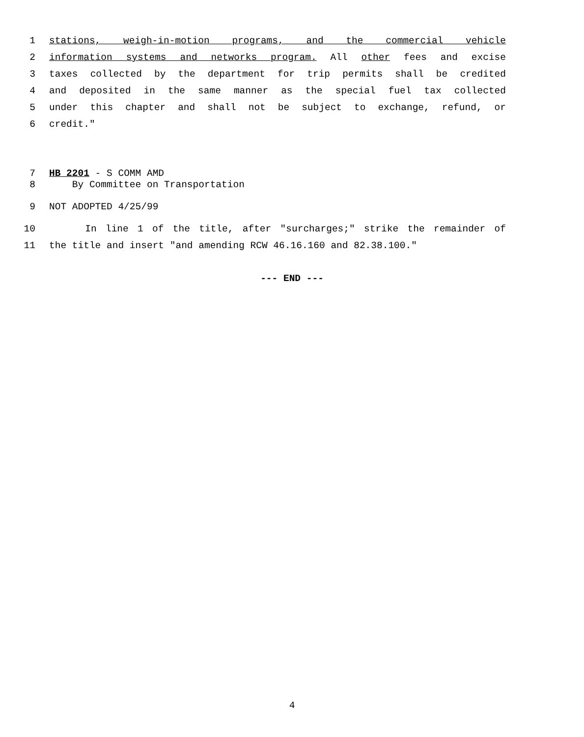1 stations, weigh-in-motion programs, and the commercial vehicle
2 information systems and networks program. All other fees and excise
3 taxes collected by the department for trip permits shall be credited
4 and deposited in the same manner as the special fuel tax collected
5 under this chapter and shall not be subject to exchange, refund, or
6 credit."
7 HB 2201 - S COMM AMD
8 By Committee on Transportation
9 NOT ADOPTED 4/25/99
10 In line 1 of the title, after "surcharges;" strike the remainder of
11 the title and insert "and amending RCW 46.16.160 and 82.38.100."
--- END ---
4